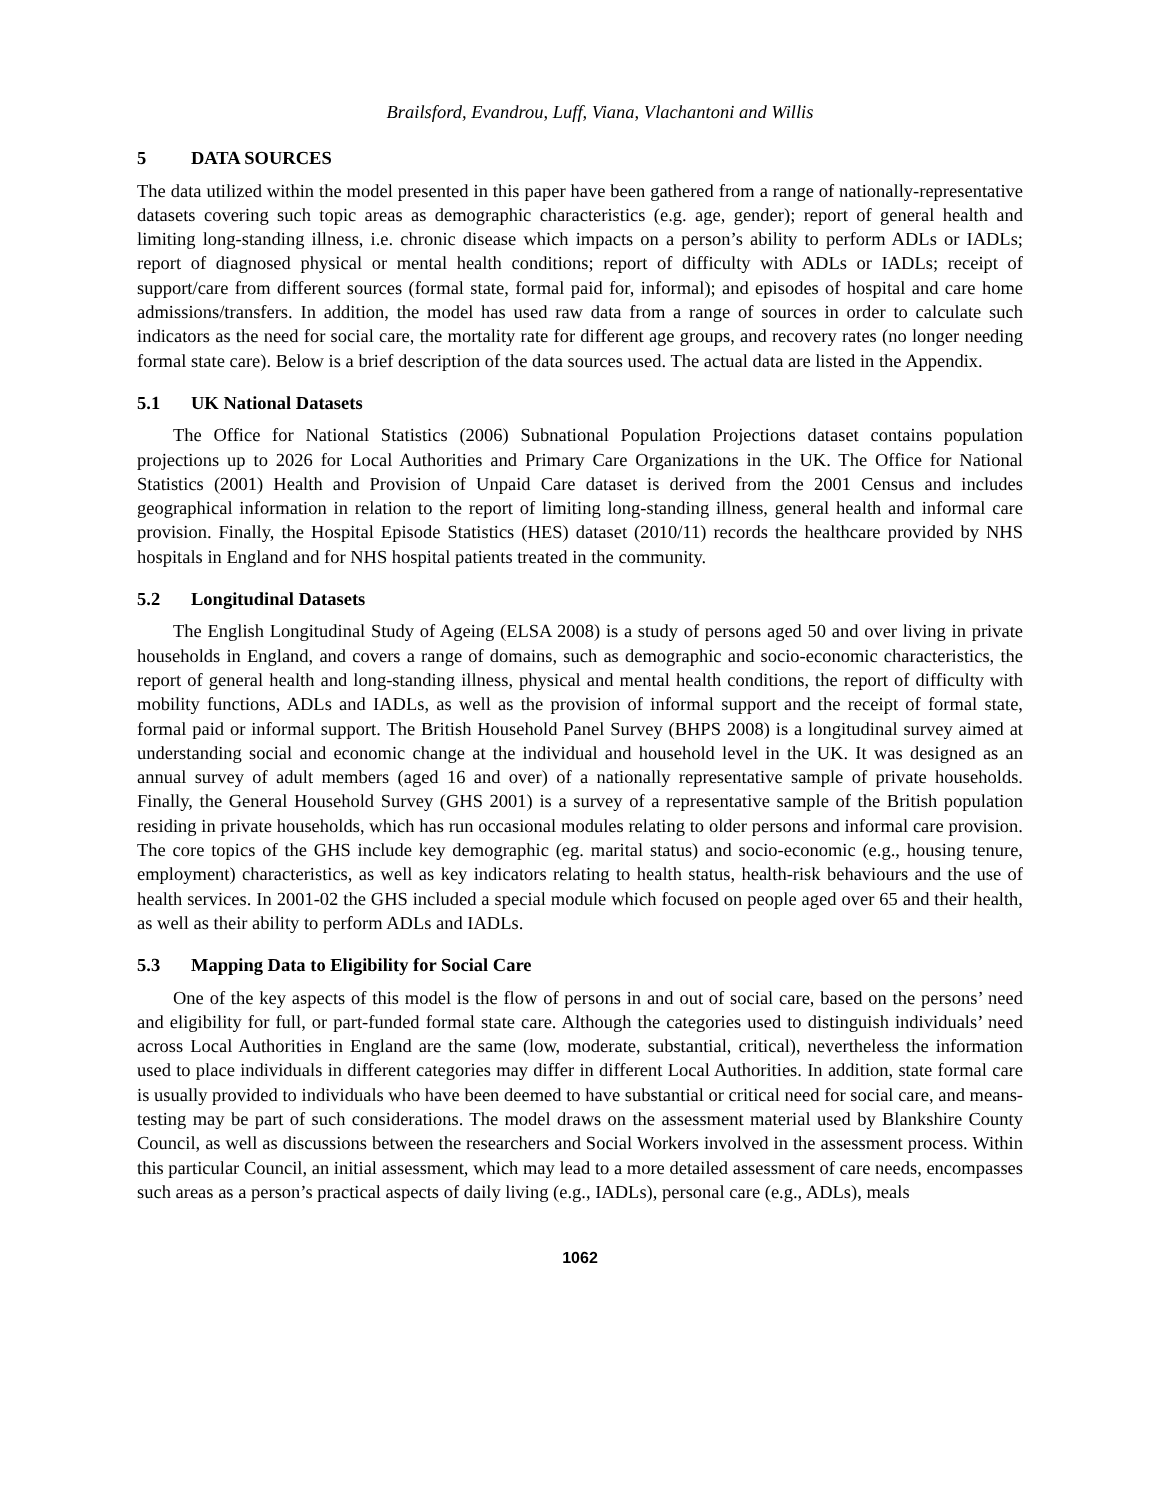Brailsford, Evandrou, Luff, Viana, Vlachantoni and Willis
5 DATA SOURCES
The data utilized within the model presented in this paper have been gathered from a range of nationally-representative datasets covering such topic areas as demographic characteristics (e.g. age, gender); report of general health and limiting long-standing illness, i.e. chronic disease which impacts on a person’s ability to perform ADLs or IADLs; report of diagnosed physical or mental health conditions; report of difficulty with ADLs or IADLs; receipt of support/care from different sources (formal state, formal paid for, informal); and episodes of hospital and care home admissions/transfers. In addition, the model has used raw data from a range of sources in order to calculate such indicators as the need for social care, the mortality rate for different age groups, and recovery rates (no longer needing formal state care). Below is a brief description of the data sources used. The actual data are listed in the Appendix.
5.1 UK National Datasets
The Office for National Statistics (2006) Subnational Population Projections dataset contains population projections up to 2026 for Local Authorities and Primary Care Organizations in the UK. The Office for National Statistics (2001) Health and Provision of Unpaid Care dataset is derived from the 2001 Census and includes geographical information in relation to the report of limiting long-standing illness, general health and informal care provision. Finally, the Hospital Episode Statistics (HES) dataset (2010/11) records the healthcare provided by NHS hospitals in England and for NHS hospital patients treated in the community.
5.2 Longitudinal Datasets
The English Longitudinal Study of Ageing (ELSA 2008) is a study of persons aged 50 and over living in private households in England, and covers a range of domains, such as demographic and socio-economic characteristics, the report of general health and long-standing illness, physical and mental health conditions, the report of difficulty with mobility functions, ADLs and IADLs, as well as the provision of informal support and the receipt of formal state, formal paid or informal support. The British Household Panel Survey (BHPS 2008) is a longitudinal survey aimed at understanding social and economic change at the individual and household level in the UK. It was designed as an annual survey of adult members (aged 16 and over) of a nationally representative sample of private households. Finally, the General Household Survey (GHS 2001) is a survey of a representative sample of the British population residing in private households, which has run occasional modules relating to older persons and informal care provision. The core topics of the GHS include key demographic (eg. marital status) and socio-economic (e.g., housing tenure, employment) characteristics, as well as key indicators relating to health status, health-risk behaviours and the use of health services. In 2001-02 the GHS included a special module which focused on people aged over 65 and their health, as well as their ability to perform ADLs and IADLs.
5.3 Mapping Data to Eligibility for Social Care
One of the key aspects of this model is the flow of persons in and out of social care, based on the persons’ need and eligibility for full, or part-funded formal state care. Although the categories used to distinguish individuals’ need across Local Authorities in England are the same (low, moderate, substantial, critical), nevertheless the information used to place individuals in different categories may differ in different Local Authorities. In addition, state formal care is usually provided to individuals who have been deemed to have substantial or critical need for social care, and means-testing may be part of such considerations. The model draws on the assessment material used by Blankshire County Council, as well as discussions between the researchers and Social Workers involved in the assessment process. Within this particular Council, an initial assessment, which may lead to a more detailed assessment of care needs, encompasses such areas as a person’s practical aspects of daily living (e.g., IADLs), personal care (e.g., ADLs), meals
1062